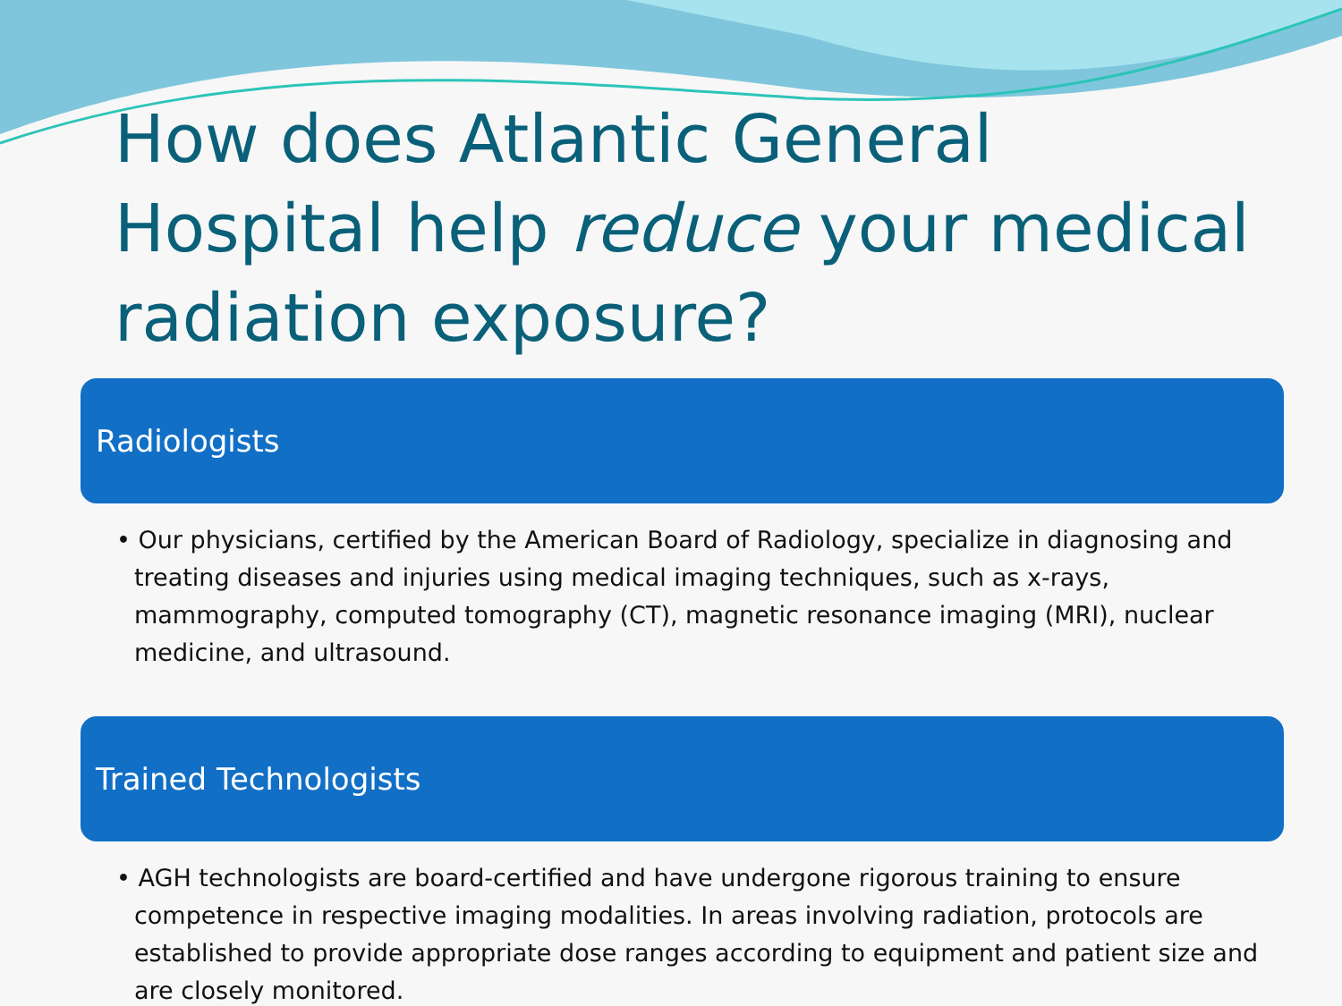How does Atlantic General Hospital help reduce your medical radiation exposure?
Radiologists
• Our physicians, certified by the American Board of Radiology, specialize in diagnosing and treating diseases and injuries using medical imaging techniques, such as x-rays, mammography, computed tomography (CT), magnetic resonance imaging (MRI), nuclear medicine, and ultrasound.
Trained Technologists
• AGH technologists are board-certified and have undergone rigorous training to ensure competence in respective imaging modalities. In areas involving radiation, protocols are established to provide appropriate dose ranges according to equipment and patient size and are closely monitored.